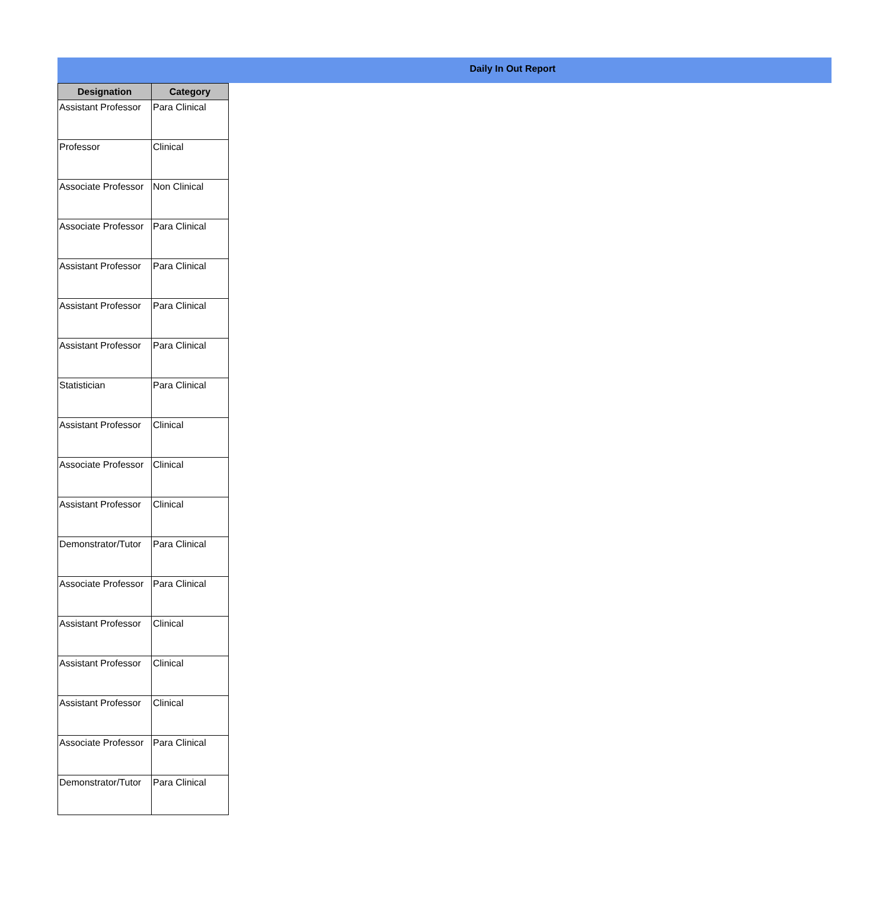Daily In Out Report
| Designation | Category |
| --- | --- |
| Assistant Professor | Para Clinical |
| Professor | Clinical |
| Associate Professor | Non Clinical |
| Associate Professor | Para Clinical |
| Assistant Professor | Para Clinical |
| Assistant Professor | Para Clinical |
| Assistant Professor | Para Clinical |
| Statistician | Para Clinical |
| Assistant Professor | Clinical |
| Associate Professor | Clinical |
| Assistant Professor | Clinical |
| Demonstrator/Tutor | Para Clinical |
| Associate Professor | Para Clinical |
| Assistant Professor | Clinical |
| Assistant Professor | Clinical |
| Assistant Professor | Clinical |
| Associate Professor | Para Clinical |
| Demonstrator/Tutor | Para Clinical |